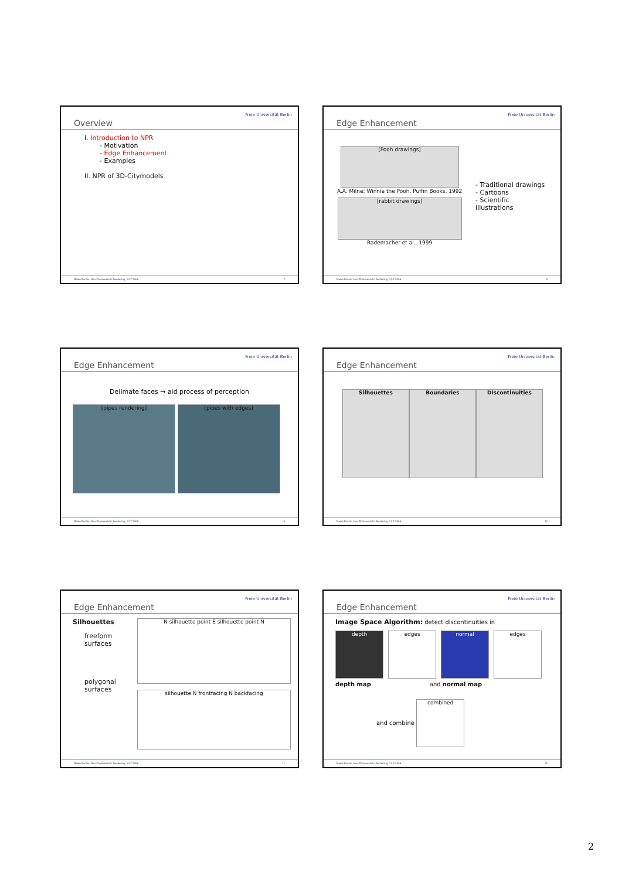Overview
Freie Universität Berlin
I. Introduction to NPR
- Motivation
- Edge Enhancement
- Examples
II. NPR of 3D-Citymodels
Maike Buchin, Non-Photorealistic Rendering, 14.7.2006 7
Edge Enhancement
Freie Universität Berlin
[Pooh drawings]
A.A. Milne: Winnie the Pooh, Puffin Books, 1992
[rabbit drawings]
Rademacher et al., 1999
- Traditional drawings
- Cartoons
- Scientific illustrations
Maike Buchin, Non-Photorealistic Rendering, 14.7.2006 8
Edge Enhancement
Freie Universität Berlin
Delimate faces → aid process of perception
[pipes rendering] [pipes with edges]
Maike Buchin, Non-Photorealistic Rendering, 14.7.2006 9
Edge Enhancement
Freie Universität Berlin
Silhouettes Boundaries Discontinuities
Maike Buchin, Non-Photorealistic Rendering, 14.7.2006 10
Edge Enhancement
Freie Universität Berlin
Silhouettes
freeform surfaces
polygonal surfaces
N silhouette point E silhouette point N
silhouette N frontfacing N backfacing
Maike Buchin, Non-Photorealistic Rendering, 14.7.2006 11
Edge Enhancement
Freie Universität Berlin
Image Space Algorithm: detect discontinuities in
depth edges normal edges
depth map and normal map
and combine combined
Maike Buchin, Non-Photorealistic Rendering, 14.7.2006 12
2